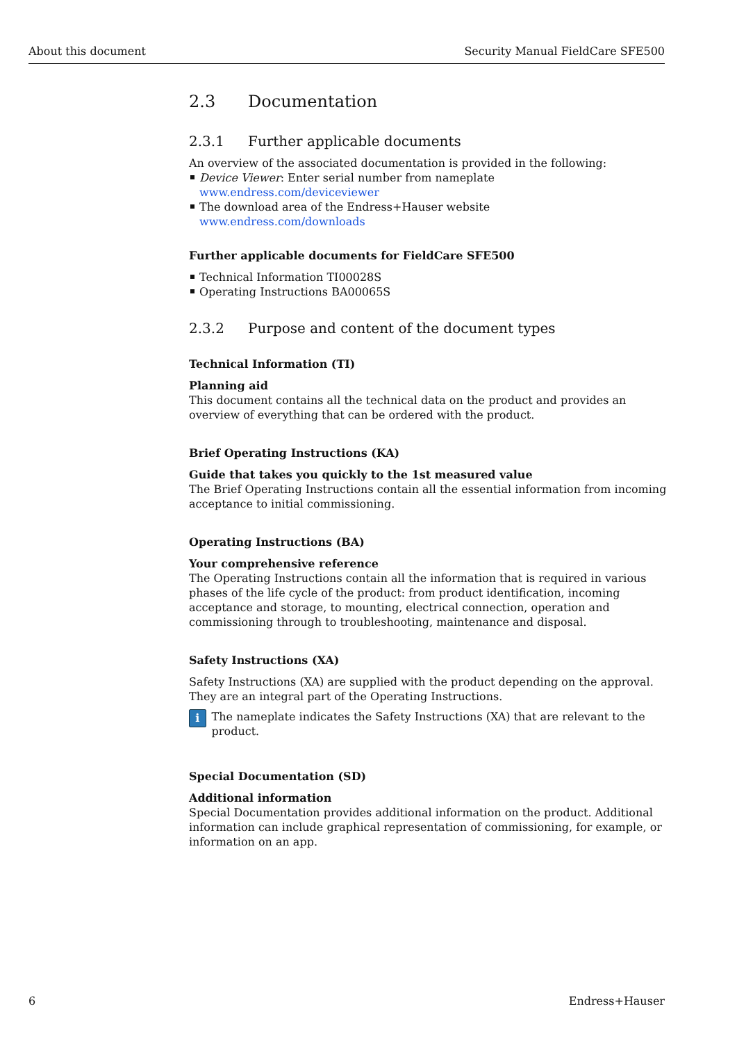About this document Security Manual FieldCare SFE500
2.3 Documentation
2.3.1 Further applicable documents
An overview of the associated documentation is provided in the following:
Device Viewer: Enter serial number from nameplate
www.endress.com/deviceviewer
The download area of the Endress+Hauser website
www.endress.com/downloads
Further applicable documents for FieldCare SFE500
Technical Information TI00028S
Operating Instructions BA00065S
2.3.2 Purpose and content of the document types
Technical Information (TI)
Planning aid
This document contains all the technical data on the product and provides an overview of everything that can be ordered with the product.
Brief Operating Instructions (KA)
Guide that takes you quickly to the 1st measured value
The Brief Operating Instructions contain all the essential information from incoming acceptance to initial commissioning.
Operating Instructions (BA)
Your comprehensive reference
The Operating Instructions contain all the information that is required in various phases of the life cycle of the product: from product identification, incoming acceptance and storage, to mounting, electrical connection, operation and commissioning through to troubleshooting, maintenance and disposal.
Safety Instructions (XA)
Safety Instructions (XA) are supplied with the product depending on the approval. They are an integral part of the Operating Instructions.
i
The nameplate indicates the Safety Instructions (XA) that are relevant to the product.
Special Documentation (SD)
Additional information
Special Documentation provides additional information on the product. Additional information can include graphical representation of commissioning, for example, or information on an app.
6 Endress+Hauser